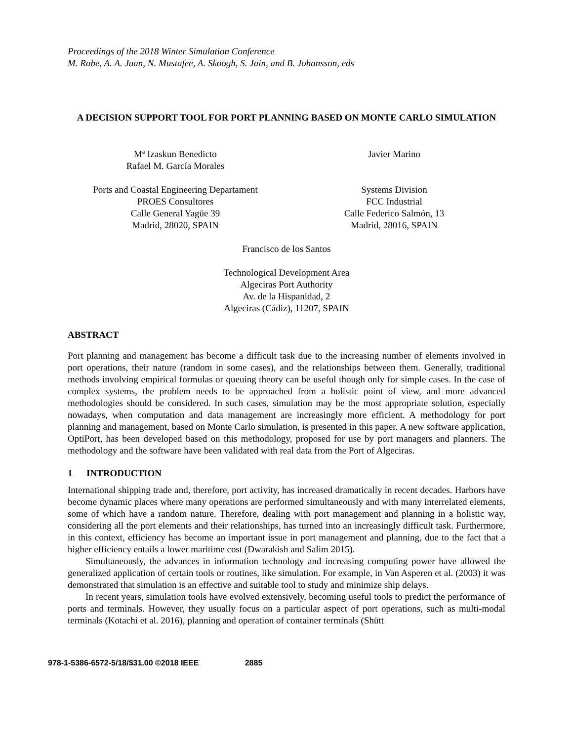Proceedings of the 2018 Winter Simulation Conference
M. Rabe, A. A. Juan, N. Mustafee, A. Skoogh, S. Jain, and B. Johansson, eds
A DECISION SUPPORT TOOL FOR PORT PLANNING BASED ON MONTE CARLO SIMULATION
Mª Izaskun Benedicto
Rafael M. García Morales
Javier Marino
Ports and Coastal Engineering Departament
PROES Consultores
Calle General Yagüe 39
Madrid, 28020, SPAIN
Systems Division
FCC Industrial
Calle Federico Salmón, 13
Madrid, 28016, SPAIN
Francisco de los Santos
Technological Development Area
Algeciras Port Authority
Av. de la Hispanidad, 2
Algeciras (Cádiz), 11207, SPAIN
ABSTRACT
Port planning and management has become a difficult task due to the increasing number of elements involved in port operations, their nature (random in some cases), and the relationships between them. Generally, traditional methods involving empirical formulas or queuing theory can be useful though only for simple cases. In the case of complex systems, the problem needs to be approached from a holistic point of view, and more advanced methodologies should be considered. In such cases, simulation may be the most appropriate solution, especially nowadays, when computation and data management are increasingly more efficient. A methodology for port planning and management, based on Monte Carlo simulation, is presented in this paper. A new software application, OptiPort, has been developed based on this methodology, proposed for use by port managers and planners. The methodology and the software have been validated with real data from the Port of Algeciras.
1 INTRODUCTION
International shipping trade and, therefore, port activity, has increased dramatically in recent decades. Harbors have become dynamic places where many operations are performed simultaneously and with many interrelated elements, some of which have a random nature. Therefore, dealing with port management and planning in a holistic way, considering all the port elements and their relationships, has turned into an increasingly difficult task. Furthermore, in this context, efficiency has become an important issue in port management and planning, due to the fact that a higher efficiency entails a lower maritime cost (Dwarakish and Salim 2015).
Simultaneously, the advances in information technology and increasing computing power have allowed the generalized application of certain tools or routines, like simulation. For example, in Van Asperen et al. (2003) it was demonstrated that simulation is an effective and suitable tool to study and minimize ship delays.
In recent years, simulation tools have evolved extensively, becoming useful tools to predict the performance of ports and terminals. However, they usually focus on a particular aspect of port operations, such as multi-modal terminals (Kotachi et al. 2016), planning and operation of container terminals (Shütt
978-1-5386-6572-5/18/$31.00 ©2018 IEEE 2885